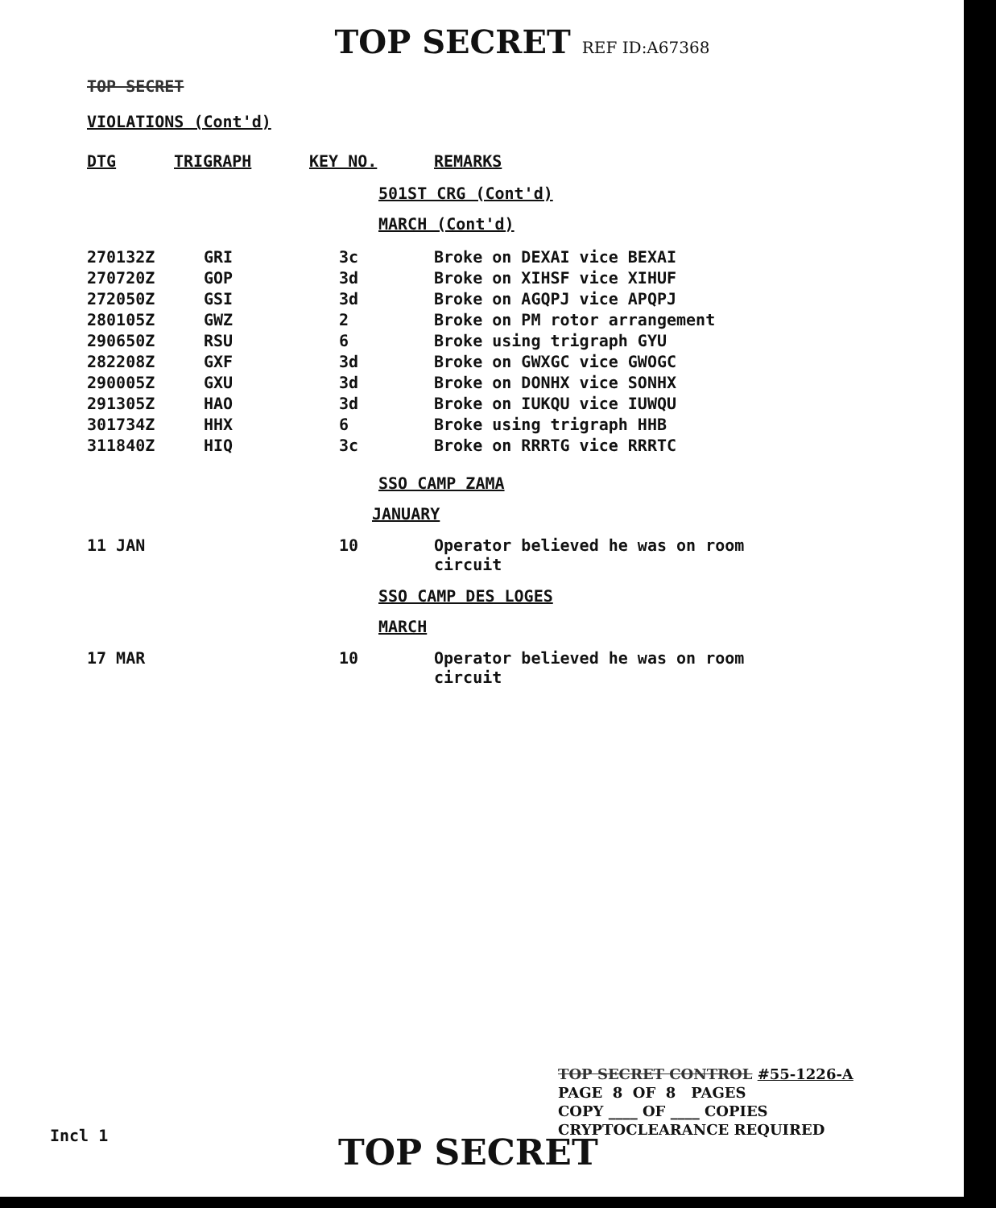TOP SECRET REF ID:A67368
TOP SECRET
VIOLATIONS (Cont'd)
| DTG | TRIGRAPH | KEY NO. | REMARKS |
| --- | --- | --- | --- |
501ST CRG (Cont'd)
MARCH (Cont'd)
| 270132Z | GRI | 3c | Broke on DEXAI vice BEXAI |
| 270720Z | GOP | 3d | Broke on XIHSF vice XIHUF |
| 272050Z | GSI | 3d | Broke on AGQPJ vice APQPJ |
| 280105Z | GWZ | 2 | Broke on PM rotor arrangement |
| 290650Z | RSU | 6 | Broke using trigraph GYU |
| 282208Z | GXF | 3d | Broke on GWXGC vice GWOGC |
| 290005Z | GXU | 3d | Broke on DONHX vice SONHX |
| 291305Z | HAO | 3d | Broke on IUKQU vice IUWQU |
| 301734Z | HHX | 6 | Broke using trigraph HHB |
| 311840Z | HIQ | 3c | Broke on RRRTG vice RRRTC |
SSO CAMP ZAMA
JANUARY
| 11 JAN | 10 | Operator believed he was on room circuit |
SSO CAMP DES LOGES
MARCH
| 17 MAR | 10 | Operator believed he was on room circuit |
TOP SECRET CONTROL #55-1226-A
PAGE 8 OF 8 PAGES
COPY ____ OF ____ COPIES
CRYPTOCLEARANCE REQUIRED
Incl 1 TOP SECRET